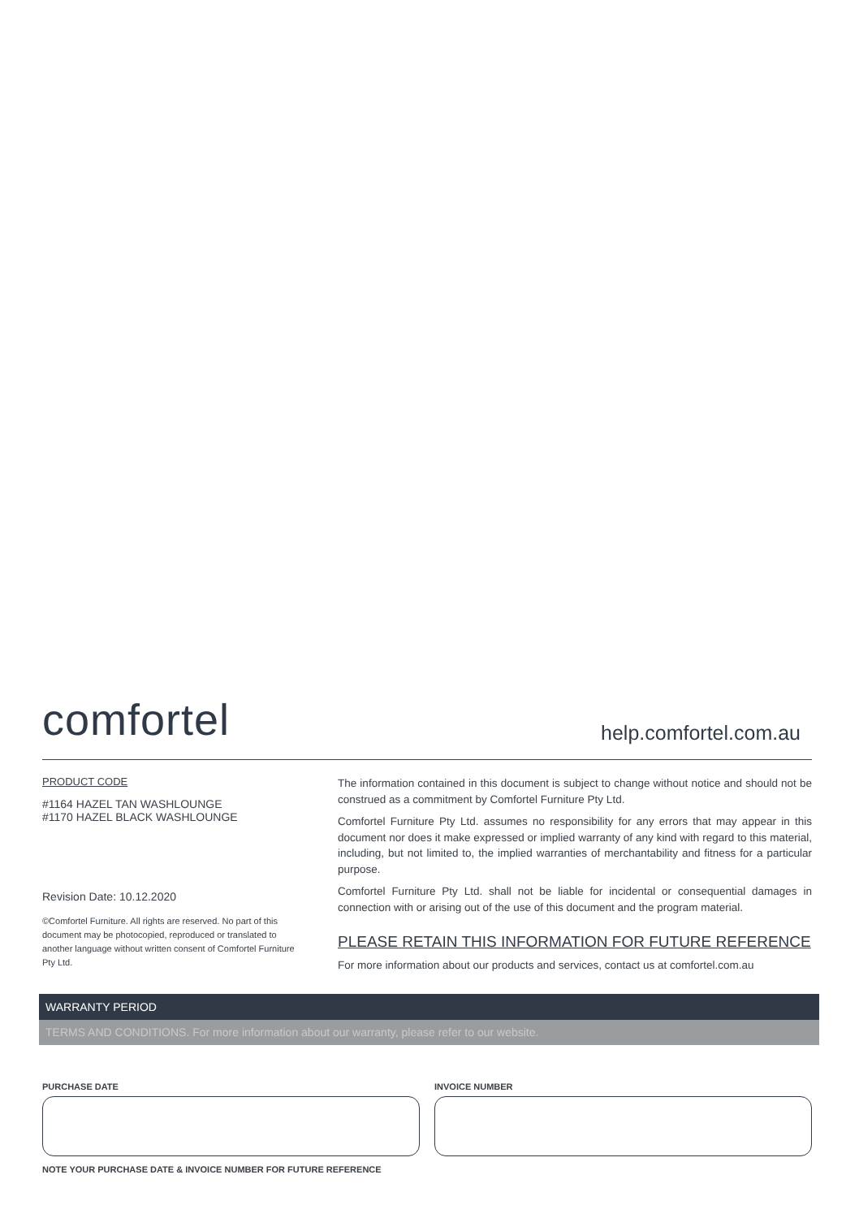comfortel
help.comfortel.com.au
PRODUCT CODE
#1164 HAZEL TAN WASHLOUNGE
#1170 HAZEL BLACK WASHLOUNGE
Revision Date: 10.12.2020
©Comfortel Furniture. All rights are reserved. No part of this document may be photocopied, reproduced or translated to another language without written consent of Comfortel Furniture Pty Ltd.
The information contained in this document is subject to change without notice and should not be construed as a commitment by Comfortel Furniture Pty Ltd.
Comfortel Furniture Pty Ltd. assumes no responsibility for any errors that may appear in this document nor does it make expressed or implied warranty of any kind with regard to this material, including, but not limited to, the implied warranties of merchantability and fitness for a particular purpose.
Comfortel Furniture Pty Ltd. shall not be liable for incidental or consequential damages in connection with or arising out of the use of this document and the program material.
PLEASE RETAIN THIS INFORMATION FOR FUTURE REFERENCE
For more information about our products and services, contact us at comfortel.com.au
WARRANTY PERIOD
TERMS AND CONDITIONS. For more information about our warranty, please refer to our website.
PURCHASE DATE INVOICE NUMBER
NOTE YOUR PURCHASE DATE & INVOICE NUMBER FOR FUTURE REFERENCE